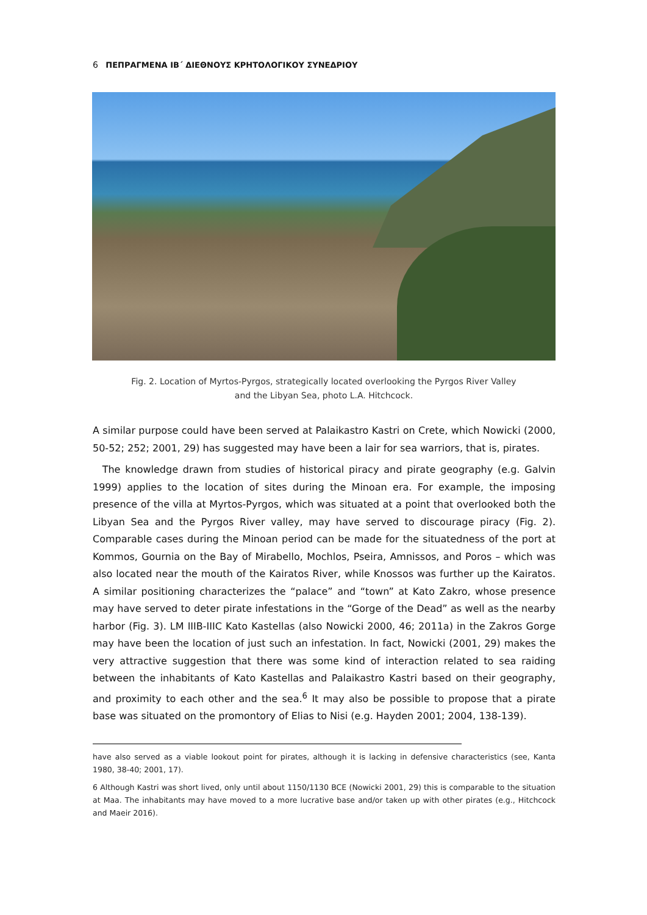6 ΠΕΠΡΑΓΜΕΝΑ ΙΒ΄ ΔΙΕΘΝΟΥΣ ΚΡΗΤΟΛΟΓΙΚΟΥ ΣΥΝΕΔΡΙΟΥ
Fig. 2. Location of Myrtos-Pyrgos, strategically located overlooking the Pyrgos River Valley
and the Libyan Sea, photo L.A. Hitchcock.
A similar purpose could have been served at Palaikastro Kastri on Crete, which Nowicki (2000, 50-52; 252; 2001, 29) has suggested may have been a lair for sea warriors, that is, pirates.
The knowledge drawn from studies of historical piracy and pirate geography (e.g. Galvin 1999) applies to the location of sites during the Minoan era. For example, the imposing presence of the villa at Myrtos-Pyrgos, which was situated at a point that overlooked both the Libyan Sea and the Pyrgos River valley, may have served to discourage piracy (Fig. 2). Comparable cases during the Minoan period can be made for the situatedness of the port at Kommos, Gournia on the Bay of Mirabello, Mochlos, Pseira, Amnissos, and Poros – which was also located near the mouth of the Kairatos River, while Knossos was further up the Kairatos. A similar positioning characterizes the “palace” and “town” at Kato Zakro, whose presence may have served to deter pirate infestations in the “Gorge of the Dead” as well as the nearby harbor (Fig. 3). LM IIIB-IIIC Kato Kastellas (also Nowicki 2000, 46; 2011a) in the Zakros Gorge may have been the location of just such an infestation. In fact, Nowicki (2001, 29) makes the very attractive suggestion that there was some kind of interaction related to sea raiding between the inhabitants of Kato Kastellas and Palaikastro Kastri based on their geography, and proximity to each other and the sea.<sup>6</sup> It may also be possible to propose that a pirate base was situated on the promontory of Elias to Nisi (e.g. Hayden 2001; 2004, 138-139).
have also served as a viable lookout point for pirates, although it is lacking in defensive characteristics (see, Kanta 1980, 38-40; 2001, 17).
6 Although Kastri was short lived, only until about 1150/1130 BCE (Nowicki 2001, 29) this is comparable to the situation at Maa. The inhabitants may have moved to a more lucrative base and/or taken up with other pirates (e.g., Hitchcock and Maeir 2016).